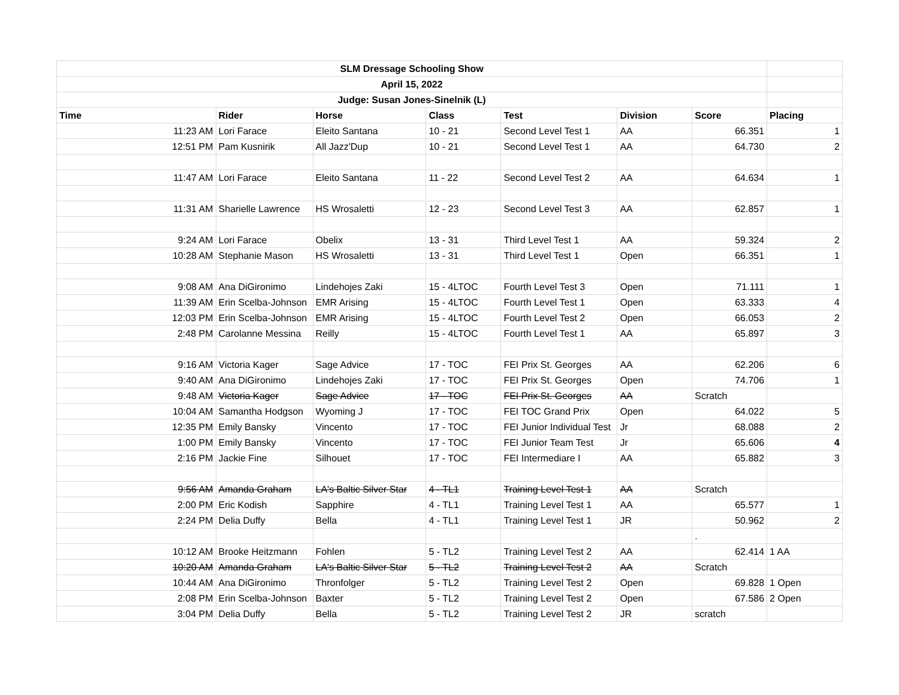| SLM Dressage Schooling Show | | | | | | | |
| April 15, 2022 | | | | | | | |
| Judge: Susan Jones-Sinelnik (L) | | | | | | | |
| Time | Rider | Horse | Class | Test | Division | Score | Placing |
| 11:23 AM | Lori Farace | Eleito Santana | 10 - 21 | Second Level Test 1 | AA | 66.351 | 1 |
| 12:51 PM | Pam Kusnirik | All Jazz'Dup | 10 - 21 | Second Level Test 1 | AA | 64.730 | 2 |
| 11:47 AM | Lori Farace | Eleito Santana | 11 - 22 | Second Level Test 2 | AA | 64.634 | 1 |
| 11:31 AM | Sharielle Lawrence | HS Wrosaletti | 12 - 23 | Second Level Test 3 | AA | 62.857 | 1 |
| 9:24 AM | Lori Farace | Obelix | 13 - 31 | Third Level Test 1 | AA | 59.324 | 2 |
| 10:28 AM | Stephanie Mason | HS Wrosaletti | 13 - 31 | Third Level Test 1 | Open | 66.351 | 1 |
| 9:08 AM | Ana DiGironimo | Lindehojes Zaki | 15 - 4LTOC | Fourth Level Test 3 | Open | 71.111 | 1 |
| 11:39 AM | Erin Scelba-Johnson | EMR Arising | 15 - 4LTOC | Fourth Level Test 1 | Open | 63.333 | 4 |
| 12:03 PM | Erin Scelba-Johnson | EMR Arising | 15 - 4LTOC | Fourth Level Test 2 | Open | 66.053 | 2 |
| 2:48 PM | Carolanne Messina | Reilly | 15 - 4LTOC | Fourth Level Test 1 | AA | 65.897 | 3 |
| 9:16 AM | Victoria Kager | Sage Advice | 17 - TOC | FEI Prix St. Georges | AA | 62.206 | 6 |
| 9:40 AM | Ana DiGironimo | Lindehojes Zaki | 17 - TOC | FEI Prix St. Georges | Open | 74.706 | 1 |
| 9:48 AM | Victoria Kager | Sage Advice | 17 - TOC | FEI Prix St. Georges | AA | Scratch | |
| 10:04 AM | Samantha Hodgson | Wyoming J | 17 - TOC | FEI TOC Grand Prix | Open | 64.022 | 5 |
| 12:35 PM | Emily Bansky | Vincento | 17 - TOC | FEI Junior Individual Test | Jr | 68.088 | 2 |
| 1:00 PM | Emily Bansky | Vincento | 17 - TOC | FEI Junior Team Test | Jr | 65.606 | 4 |
| 2:16 PM | Jackie Fine | Silhouet | 17 - TOC | FEI Intermediare I | AA | 65.882 | 3 |
| 9:56 AM | Amanda Graham | LA's Baltic Silver Star | 4 - TL1 | Training Level Test 1 | AA | Scratch | |
| 2:00 PM | Eric Kodish | Sapphire | 4 - TL1 | Training Level Test 1 | AA | 65.577 | 1 |
| 2:24 PM | Delia Duffy | Bella | 4 - TL1 | Training Level Test 1 | JR | 50.962 | 2 |
| | | | | | | . | |
| 10:12 AM | Brooke Heitzmann | Fohlen | 5 - TL2 | Training Level Test 2 | AA | 62.414 | 1 AA |
| 10:20 AM | Amanda Graham | LA's Baltic Silver Star | 5 - TL2 | Training Level Test 2 | AA | Scratch | |
| 10:44 AM | Ana DiGironimo | Thronfolger | 5 - TL2 | Training Level Test 2 | Open | 69.828 | 1 Open |
| 2:08 PM | Erin Scelba-Johnson | Baxter | 5 - TL2 | Training Level Test 2 | Open | 67.586 | 2 Open |
| 3:04 PM | Delia Duffy | Bella | 5 - TL2 | Training Level Test 2 | JR | scratch | |